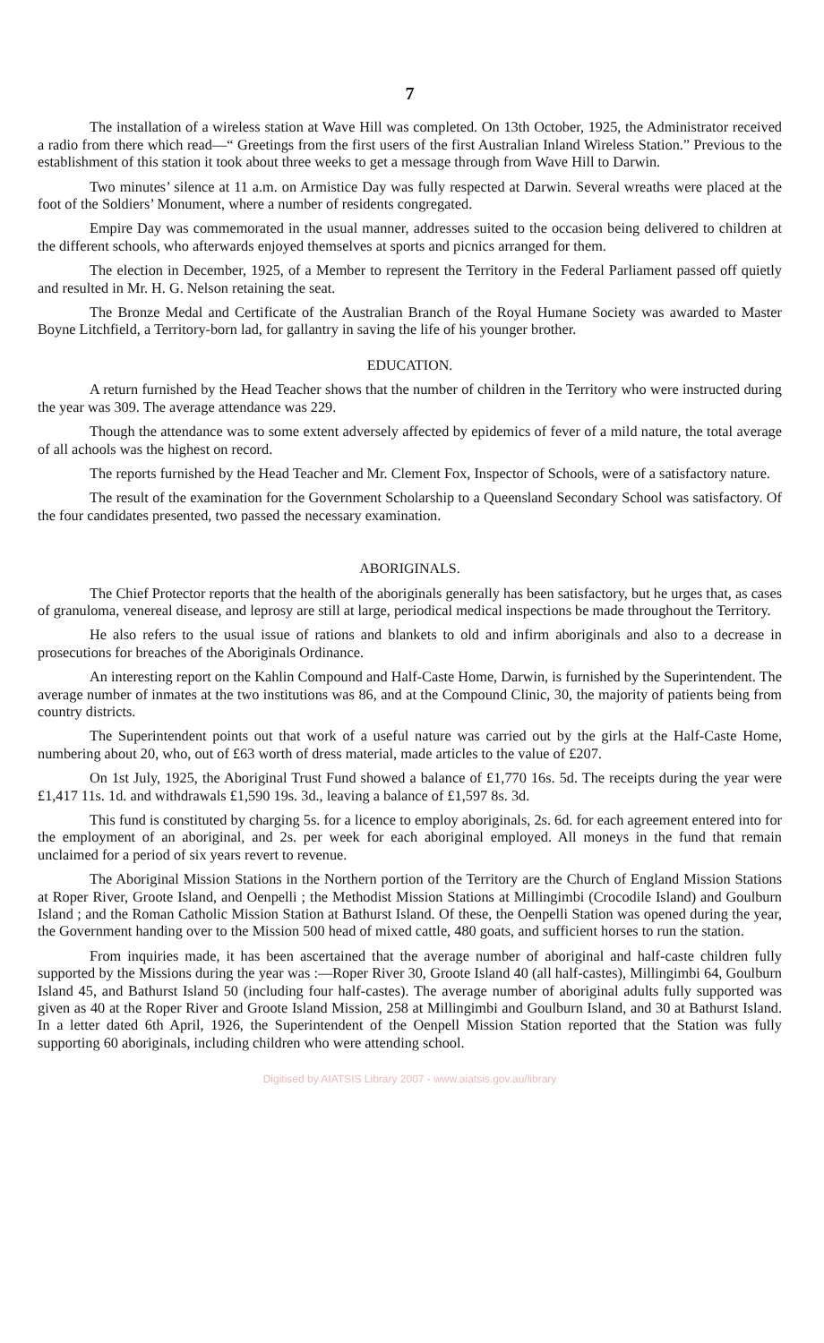7
The installation of a wireless station at Wave Hill was completed. On 13th October, 1925, the Administrator received a radio from there which read—“ Greetings from the first users of the first Australian Inland Wireless Station.” Previous to the establishment of this station it took about three weeks to get a message through from Wave Hill to Darwin.
Two minutes’ silence at 11 a.m. on Armistice Day was fully respected at Darwin. Several wreaths were placed at the foot of the Soldiers’ Monument, where a number of residents congregated.
Empire Day was commemorated in the usual manner, addresses suited to the occasion being delivered to children at the different schools, who afterwards enjoyed themselves at sports and picnics arranged for them.
The election in December, 1925, of a Member to represent the Territory in the Federal Parliament passed off quietly and resulted in Mr. H. G. Nelson retaining the seat.
The Bronze Medal and Certificate of the Australian Branch of the Royal Humane Society was awarded to Master Boyne Litchfield, a Territory-born lad, for gallantry in saving the life of his younger brother.
EDUCATION.
A return furnished by the Head Teacher shows that the number of children in the Territory who were instructed during the year was 309. The average attendance was 229.
Though the attendance was to some extent adversely affected by epidemics of fever of a mild nature, the total average of all achools was the highest on record.
The reports furnished by the Head Teacher and Mr. Clement Fox, Inspector of Schools, were of a satisfactory nature.
The result of the examination for the Government Scholarship to a Queensland Secondary School was satisfactory. Of the four candidates presented, two passed the necessary examination.
ABORIGINALS.
The Chief Protector reports that the health of the aboriginals generally has been satisfactory, but he urges that, as cases of granuloma, venereal disease, and leprosy are still at large, periodical medical inspections be made throughout the Territory.
He also refers to the usual issue of rations and blankets to old and infirm aboriginals and also to a decrease in prosecutions for breaches of the Aboriginals Ordinance.
An interesting report on the Kahlin Compound and Half-Caste Home, Darwin, is furnished by the Superintendent. The average number of inmates at the two institutions was 86, and at the Compound Clinic, 30, the majority of patients being from country districts.
The Superintendent points out that work of a useful nature was carried out by the girls at the Half-Caste Home, numbering about 20, who, out of £63 worth of dress material, made articles to the value of £207.
On 1st July, 1925, the Aboriginal Trust Fund showed a balance of £1,770 16s. 5d. The receipts during the year were £1,417 11s. 1d. and withdrawals £1,590 19s. 3d., leaving a balance of £1,597 8s. 3d.
This fund is constituted by charging 5s. for a licence to employ aboriginals, 2s. 6d. for each agreement entered into for the employment of an aboriginal, and 2s. per week for each aboriginal employed. All moneys in the fund that remain unclaimed for a period of six years revert to revenue.
The Aboriginal Mission Stations in the Northern portion of the Territory are the Church of England Mission Stations at Roper River, Groote Island, and Oenpelli ; the Methodist Mission Stations at Millingimbi (Crocodile Island) and Goulburn Island ; and the Roman Catholic Mission Station at Bathurst Island. Of these, the Oenpelli Station was opened during the year, the Government handing over to the Mission 500 head of mixed cattle, 480 goats, and sufficient horses to run the station.
From inquiries made, it has been ascertained that the average number of aboriginal and half-caste children fully supported by the Missions during the year was :—Roper River 30, Groote Island 40 (all half-castes), Millingimbi 64, Goulburn Island 45, and Bathurst Island 50 (including four half-castes). The average number of aboriginal adults fully supported was given as 40 at the Roper River and Groote Island Mission, 258 at Millingimbi and Goulburn Island, and 30 at Bathurst Island. In a letter dated 6th April, 1926, the Superintendent of the Oenpell Mission Station reported that the Station was fully supporting 60 aboriginals, including children who were attending school.
Digitised by AIATSIS Library 2007 - www.aiatsis.gov.au/library